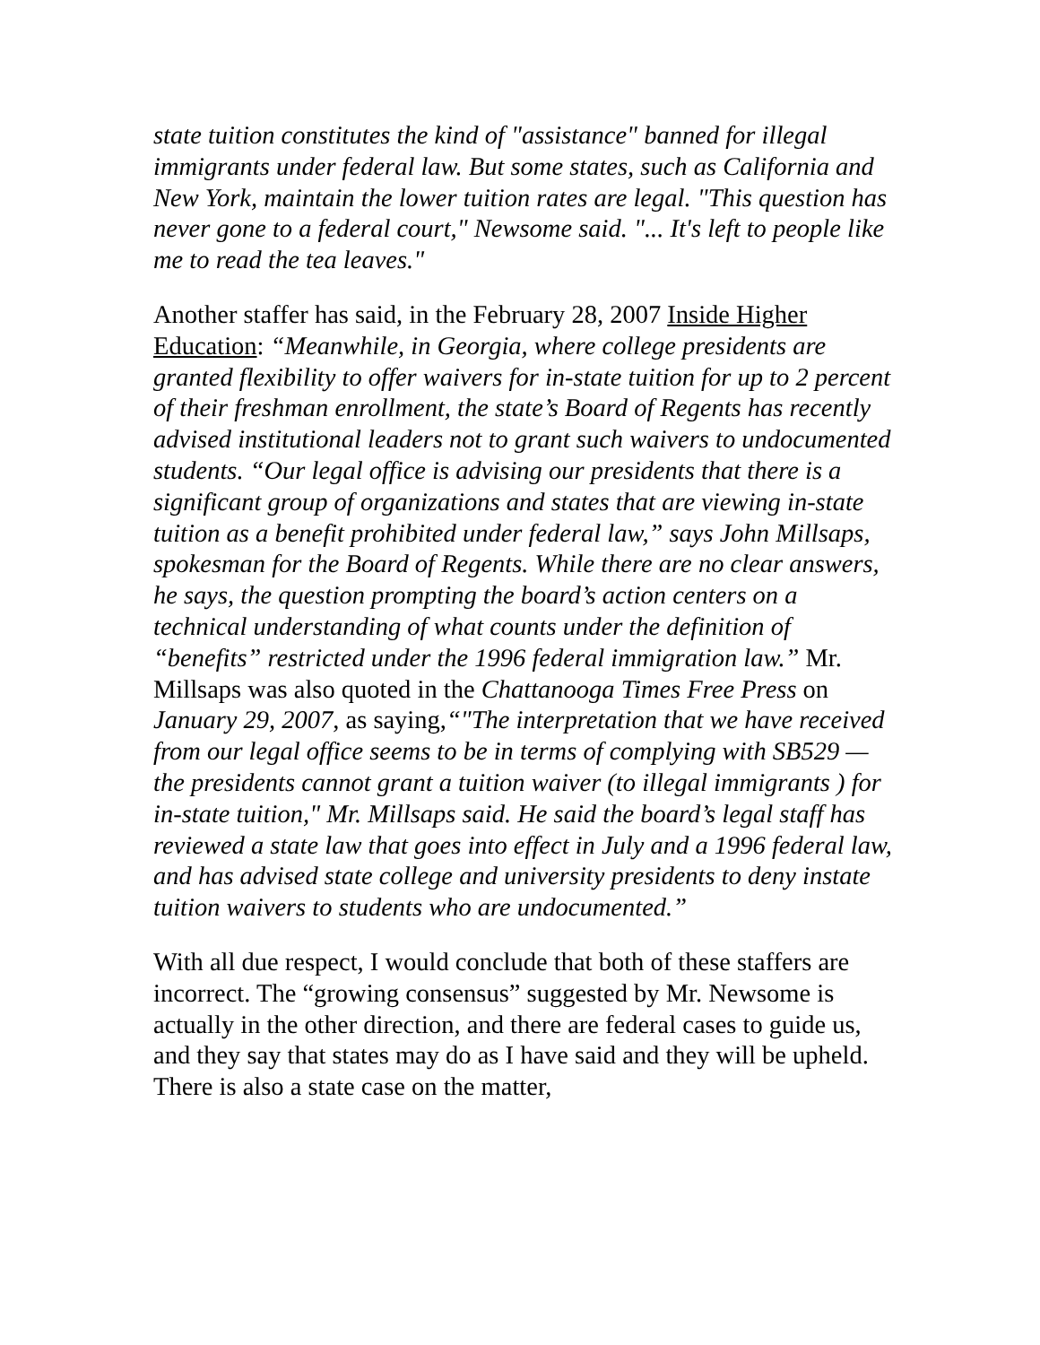state tuition constitutes the kind of "assistance" banned for illegal immigrants under federal law. But some states, such as California and New York, maintain the lower tuition rates are legal. "This question has never gone to a federal court," Newsome said. "... It's left to people like me to read the tea leaves."
Another staffer has said, in the February 28, 2007 Inside Higher Education: “Meanwhile, in Georgia, where college presidents are granted flexibility to offer waivers for in-state tuition for up to 2 percent of their freshman enrollment, the state’s Board of Regents has recently advised institutional leaders not to grant such waivers to undocumented students. “Our legal office is advising our presidents that there is a significant group of organizations and states that are viewing in-state tuition as a benefit prohibited under federal law,” says John Millsaps, spokesman for the Board of Regents. While there are no clear answers, he says, the question prompting the board’s action centers on a technical understanding of what counts under the definition of “benefits” restricted under the 1996 federal immigration law.” Mr. Millsaps was also quoted in the Chattanooga Times Free Press on January 29, 2007, as saying,“"The interpretation that we have received from our legal office seems to be in terms of complying with SB529 — the presidents cannot grant a tuition waiver (to illegal immigrants ) for in-state tuition," Mr. Millsaps said. He said the board’s legal staff has reviewed a state law that goes into effect in July and a 1996 federal law, and has advised state college and university presidents to deny instate tuition waivers to students who are undocumented.”
With all due respect, I would conclude that both of these staffers are incorrect. The “growing consensus” suggested by Mr. Newsome is actually in the other direction, and there are federal cases to guide us, and they say that states may do as I have said and they will be upheld. There is also a state case on the matter,